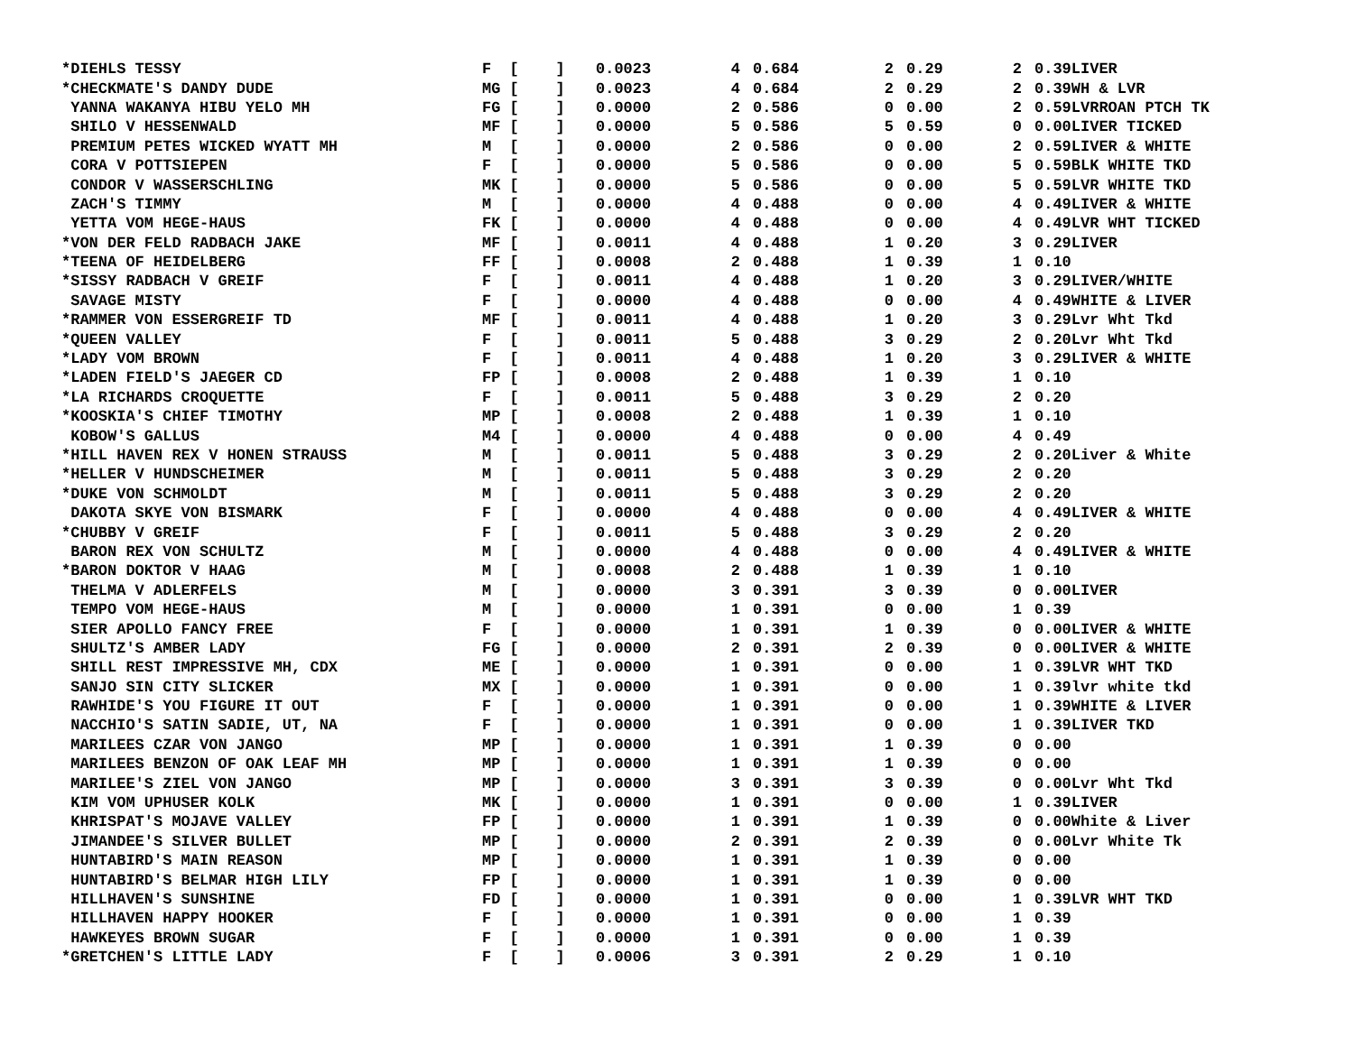| *DIEHLS TESSY | F [ ] | 0.0023 | 4 | 0.684 | 2 | 0.29 | 2 | 0.39LIVER |
| *CHECKMATE'S DANDY DUDE | MG [ ] | 0.0023 | 4 | 0.684 | 2 | 0.29 | 2 | 0.39WH & LVR |
| YANNA WAKANYA HIBU YELO MH | FG [ ] | 0.0000 | 2 | 0.586 | 0 | 0.00 | 2 | 0.59LVRROAN PTCH TK |
| SHILO V HESSENWALD | MF [ ] | 0.0000 | 5 | 0.586 | 5 | 0.59 | 0 | 0.00LIVER TICKED |
| PREMIUM PETES WICKED WYATT MH | M [ ] | 0.0000 | 2 | 0.586 | 0 | 0.00 | 2 | 0.59LIVER & WHITE |
| CORA V POTTSIEPEN | F [ ] | 0.0000 | 5 | 0.586 | 0 | 0.00 | 5 | 0.59BLK WHITE TKD |
| CONDOR V WASSERSCHLING | MK [ ] | 0.0000 | 5 | 0.586 | 0 | 0.00 | 5 | 0.59LVR WHITE TKD |
| ZACH'S TIMMY | M [ ] | 0.0000 | 4 | 0.488 | 0 | 0.00 | 4 | 0.49LIVER & WHITE |
| YETTA VOM HEGE-HAUS | FK [ ] | 0.0000 | 4 | 0.488 | 0 | 0.00 | 4 | 0.49LVR WHT TICKED |
| *VON DER FELD RADBACH JAKE | MF [ ] | 0.0011 | 4 | 0.488 | 1 | 0.20 | 3 | 0.29LIVER |
| *TEENA OF HEIDELBERG | FF [ ] | 0.0008 | 2 | 0.488 | 1 | 0.39 | 1 | 0.10 |
| *SISSY RADBACH V GREIF | F [ ] | 0.0011 | 4 | 0.488 | 1 | 0.20 | 3 | 0.29LIVER/WHITE |
| SAVAGE MISTY | F [ ] | 0.0000 | 4 | 0.488 | 0 | 0.00 | 4 | 0.49WHITE & LIVER |
| *RAMMER VON ESSERGREIF TD | MF [ ] | 0.0011 | 4 | 0.488 | 1 | 0.20 | 3 | 0.29Lvr Wht Tkd |
| *QUEEN VALLEY | F [ ] | 0.0011 | 5 | 0.488 | 3 | 0.29 | 2 | 0.20Lvr Wht Tkd |
| *LADY VOM BROWN | F [ ] | 0.0011 | 4 | 0.488 | 1 | 0.20 | 3 | 0.29LIVER & WHITE |
| *LADEN FIELD'S JAEGER CD | FP [ ] | 0.0008 | 2 | 0.488 | 1 | 0.39 | 1 | 0.10 |
| *LA RICHARDS CROQUETTE | F [ ] | 0.0011 | 5 | 0.488 | 3 | 0.29 | 2 | 0.20 |
| *KOOSKIA'S CHIEF TIMOTHY | MP [ ] | 0.0008 | 2 | 0.488 | 1 | 0.39 | 1 | 0.10 |
| KOBOW'S GALLUS | M4 [ ] | 0.0000 | 4 | 0.488 | 0 | 0.00 | 4 | 0.49 |
| *HILL HAVEN REX V HONEN STRAUSS | M [ ] | 0.0011 | 5 | 0.488 | 3 | 0.29 | 2 | 0.20Liver & White |
| *HELLER V HUNDSCHEIMER | M [ ] | 0.0011 | 5 | 0.488 | 3 | 0.29 | 2 | 0.20 |
| *DUKE VON SCHMOLDT | M [ ] | 0.0011 | 5 | 0.488 | 3 | 0.29 | 2 | 0.20 |
| DAKOTA SKYE VON BISMARK | F [ ] | 0.0000 | 4 | 0.488 | 0 | 0.00 | 4 | 0.49LIVER & WHITE |
| *CHUBBY V GREIF | F [ ] | 0.0011 | 5 | 0.488 | 3 | 0.29 | 2 | 0.20 |
| BARON REX VON SCHULTZ | M [ ] | 0.0000 | 4 | 0.488 | 0 | 0.00 | 4 | 0.49LIVER & WHITE |
| *BARON DOKTOR V HAAG | M [ ] | 0.0008 | 2 | 0.488 | 1 | 0.39 | 1 | 0.10 |
| THELMA V ADLERFELS | M [ ] | 0.0000 | 3 | 0.391 | 3 | 0.39 | 0 | 0.00LIVER |
| TEMPO VOM HEGE-HAUS | M [ ] | 0.0000 | 1 | 0.391 | 0 | 0.00 | 1 | 0.39 |
| SIER APOLLO FANCY FREE | F [ ] | 0.0000 | 1 | 0.391 | 1 | 0.39 | 0 | 0.00LIVER & WHITE |
| SHULTZ'S AMBER LADY | FG [ ] | 0.0000 | 2 | 0.391 | 2 | 0.39 | 0 | 0.00LIVER & WHITE |
| SHILL REST IMPRESSIVE MH, CDX | ME [ ] | 0.0000 | 1 | 0.391 | 0 | 0.00 | 1 | 0.39LVR WHT TKD |
| SANJO SIN CITY SLICKER | MX [ ] | 0.0000 | 1 | 0.391 | 0 | 0.00 | 1 | 0.39lvr white tkd |
| RAWHIDE'S YOU FIGURE IT OUT | F [ ] | 0.0000 | 1 | 0.391 | 0 | 0.00 | 1 | 0.39WHITE & LIVER |
| NACCHIO'S SATIN SADIE, UT, NA | F [ ] | 0.0000 | 1 | 0.391 | 0 | 0.00 | 1 | 0.39LIVER TKD |
| MARILEES CZAR VON JANGO | MP [ ] | 0.0000 | 1 | 0.391 | 1 | 0.39 | 0 | 0.00 |
| MARILEES BENZON OF OAK LEAF MH | MP [ ] | 0.0000 | 1 | 0.391 | 1 | 0.39 | 0 | 0.00 |
| MARILEE'S ZIEL VON JANGO | MP [ ] | 0.0000 | 3 | 0.391 | 3 | 0.39 | 0 | 0.00Lvr Wht Tkd |
| KIM VOM UPHUSER KOLK | MK [ ] | 0.0000 | 1 | 0.391 | 0 | 0.00 | 1 | 0.39LIVER |
| KHRISPAT'S MOJAVE VALLEY | FP [ ] | 0.0000 | 1 | 0.391 | 1 | 0.39 | 0 | 0.00White & Liver |
| JIMANDEE'S SILVER BULLET | MP [ ] | 0.0000 | 2 | 0.391 | 2 | 0.39 | 0 | 0.00Lvr White Tk |
| HUNTABIRD'S MAIN REASON | MP [ ] | 0.0000 | 1 | 0.391 | 1 | 0.39 | 0 | 0.00 |
| HUNTABIRD'S BELMAR HIGH LILY | FP [ ] | 0.0000 | 1 | 0.391 | 1 | 0.39 | 0 | 0.00 |
| HILLHAVEN'S SUNSHINE | FD [ ] | 0.0000 | 1 | 0.391 | 0 | 0.00 | 1 | 0.39LVR WHT TKD |
| HILLHAVEN HAPPY HOOKER | F [ ] | 0.0000 | 1 | 0.391 | 0 | 0.00 | 1 | 0.39 |
| HAWKEYES BROWN SUGAR | F [ ] | 0.0000 | 1 | 0.391 | 0 | 0.00 | 1 | 0.39 |
| *GRETCHEN'S LITTLE LADY | F [ ] | 0.0006 | 3 | 0.391 | 2 | 0.29 | 1 | 0.10 |